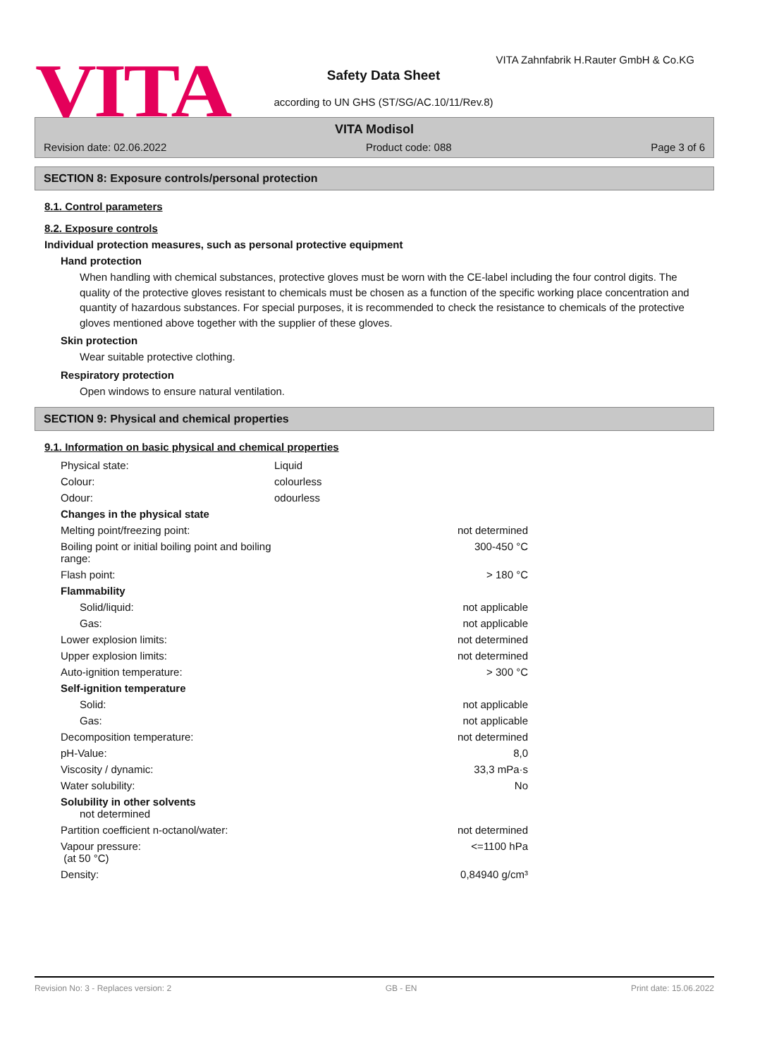VITA
VITA Zahnfabrik H.Rauter GmbH & Co.KG
Safety Data Sheet
according to UN GHS (ST/SG/AC.10/11/Rev.8)
VITA Modisol
Revision date: 02.06.2022 Product code: 088 Page 3 of 6
SECTION 8: Exposure controls/personal protection
8.1. Control parameters
8.2. Exposure controls
Individual protection measures, such as personal protective equipment
Hand protection
When handling with chemical substances, protective gloves must be worn with the CE-label including the four control digits. The quality of the protective gloves resistant to chemicals must be chosen as a function of the specific working place concentration and quantity of hazardous substances. For special purposes, it is recommended to check the resistance to chemicals of the protective gloves mentioned above together with the supplier of these gloves.
Skin protection
Wear suitable protective clothing.
Respiratory protection
Open windows to ensure natural ventilation.
SECTION 9: Physical and chemical properties
9.1. Information on basic physical and chemical properties
| Physical state: | Liquid | |
| Colour: | colourless | |
| Odour: | odourless | |
| Changes in the physical state | | |
| Melting point/freezing point: | | not determined |
| Boiling point or initial boiling point and boiling range: | | 300-450 °C |
| Flash point: | | > 180 °C |
| Flammability | | |
| Solid/liquid: | | not applicable |
| Gas: | | not applicable |
| Lower explosion limits: | | not determined |
| Upper explosion limits: | | not determined |
| Auto-ignition temperature: | | > 300 °C |
| Self-ignition temperature | | |
| Solid: | | not applicable |
| Gas: | | not applicable |
| Decomposition temperature: | | not determined |
| pH-Value: | | 8,0 |
| Viscosity / dynamic: | | 33,3 mPa·s |
| Water solubility: | | No |
| Solubility in other solvents not determined | | |
| Partition coefficient n-octanol/water: | | not determined |
| Vapour pressure: (at 50 °C) | | <=1100 hPa |
| Density: | | 0,84940 g/cm³ |
Revision No: 3 - Replaces version: 2 GB - EN Print date: 15.06.2022